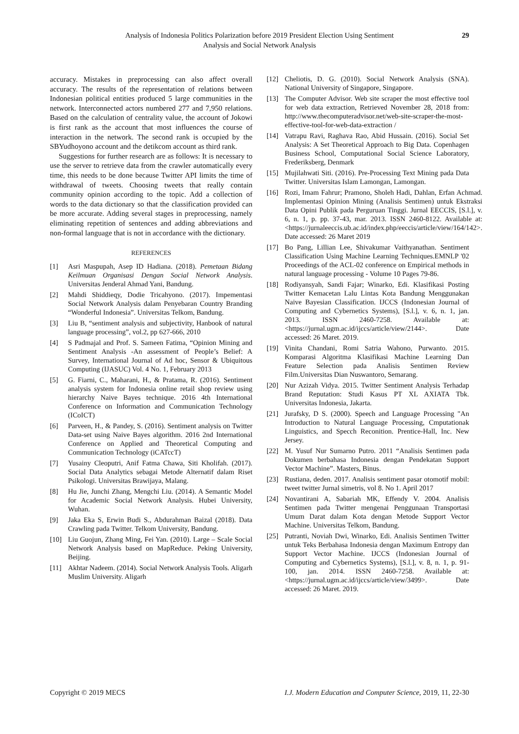Analysis of Indonesia Politics Polarization before 2019 President Election Using Sentiment
Analysis and Social Network Analysis
29
accuracy. Mistakes in preprocessing can also affect overall accuracy. The results of the representation of relations between Indonesian political entities produced 5 large communities in the network. Interconnected actors numbered 277 and 7,950 relations. Based on the calculation of centrality value, the account of Jokowi is first rank as the account that most influences the course of interaction in the network. The second rank is occupied by the SBYudhoyono account and the detikcom account as third rank.
Suggestions for further research are as follows: It is necessary to use the server to retrieve data from the crawler automatically every time, this needs to be done because Twitter API limits the time of withdrawal of tweets. Choosing tweets that really contain community opinion according to the topic. Add a collection of words to the data dictionary so that the classification provided can be more accurate. Adding several stages in preprocessing, namely eliminating repetition of sentences and adding abbreviations and non-formal language that is not in accordance with the dictionary.
REFERENCES
[1] Asri Maspupah, Asep ID Hadiana. (2018). Pemetaan Bidang Keilmuan Organisasi Dengan Social Network Analysis. Universitas Jenderal Ahmad Yani, Bandung.
[2] Mahdi Shiddieqy, Dodie Tricahyono. (2017). Impementasi Social Network Analysis dalam Penyebaran Country Branding “Wonderful Indonesia”. Universitas Telkom, Bandung.
[3] Liu B, “sentiment analysis and subjectivity, Hanbook of natural language processing”, vol.2, pp 627-666, 2010
[4] S Padmajal and Prof. S. Sameen Fatima, “Opinion Mining and Sentiment Analysis -An assessment of People’s Belief: A Survey, International Journal of Ad hoc, Sensor & Ubiquitous Computing (IJASUC) Vol. 4 No. 1, February 2013
[5] G. Fiarni, C., Maharani, H., & Pratama, R. (2016). Sentiment analysis system for Indonesia online retail shop review using hierarchy Naive Bayes technique. 2016 4th International Conference on Information and Communication Technology (ICoICT)
[6] Parveen, H., & Pandey, S. (2016). Sentiment analysis on Twitter Data-set using Naive Bayes algorithm. 2016 2nd International Conference on Applied and Theoretical Computing and Communication Technology (iCATccT)
[7] Yusainy Cleoputri, Anif Fatma Chawa, Siti Kholifah. (2017). Social Data Analytics sebagai Metode Alternatif dalam Riset Psikologi. Universitas Brawijaya, Malang.
[8] Hu Jie, Junchi Zhang, Mengchi Liu. (2014). A Semantic Model for Academic Social Network Analysis. Hubei University, Wuhan.
[9] Jaka Eka S, Erwin Budi S., Abdurahman Baizal (2018). Data Crawling pada Twitter. Telkom University, Bandung.
[10] Liu Guojun, Zhang Ming, Fei Yan. (2010). Large – Scale Social Network Analysis based on MapReduce. Peking University, Beijing.
[11] Akhtar Nadeem. (2014). Social Network Analysis Tools. Aligarh Muslim University. Aligarh
[12] Cheliotis, D. G. (2010). Social Network Analysis (SNA). National University of Singapore, Singapore.
[13] The Computer Advisor. Web site scraper the most effective tool for web data extraction, Retrieved November 28, 2018 from: http://www.thecomputeradvisor.net/web-site-scraper-the-most-effective-tool-for-web-data-extraction /
[14] Vatrapu Ravi, Raghava Rao, Abid Hussain. (2016). Social Set Analysis: A Set Theoretical Approach to Big Data. Copenhagen Business School, Computational Social Science Laboratory, Frederiksberg, Denmark
[15] Mujilahwati Siti. (2016). Pre-Processing Text Mining pada Data Twitter. Universitas Islam Lamongan, Lamongan.
[16] Rozi, Imam Fahrur; Pramono, Sholeh Hadi, Dahlan, Erfan Achmad. Implementasi Opinion Mining (Analisis Sentimen) untuk Ekstraksi Data Opini Publik pada Perguruan Tinggi. Jurnal EECCIS, [S.l.], v. 6, n. 1, p. pp. 37-43, mar. 2013. ISSN 2460-8122. Available at: <https://jurnaleeccis.ub.ac.id/index.php/eeccis/article/view/164/142>. Date accessed: 26 Maret 2019
[17] Bo Pang, Lillian Lee, Shivakumar Vaithyanathan. Sentiment Classification Using Machine Learning Techniques.EMNLP '02 Proceedings of the ACL-02 conference on Empirical methods in natural language processing - Volume 10 Pages 79-86.
[18] Rodiyansyah, Sandi Fajar; Winarko, Edi. Klasifikasi Posting Twitter Kemacetan Lalu Lintas Kota Bandung Menggunakan Naive Bayesian Classification. IJCCS (Indonesian Journal of Computing and Cybernetics Systems), [S.l.], v. 6, n. 1, jan. 2013. ISSN 2460-7258. Available at: <https://jurnal.ugm.ac.id/ijccs/article/view/2144>. Date accessed: 26 Maret. 2019.
[19] Vinita Chandani, Romi Satria Wahono, Purwanto. 2015. Komparasi Algoritma Klasifikasi Machine Learning Dan Feature Selection pada Analisis Sentimen Review Film.Universitas Dian Nuswantoro, Semarang.
[20] Nur Azizah Vidya. 2015. Twitter Sentiment Analysis Terhadap Brand Reputation: Studi Kasus PT XL AXIATA Tbk. Universitas Indonesia, Jakarta.
[21] Jurafsky, D S. (2000). Speech and Language Processing "An Introduction to Natural Language Processing, Cmputationak Linguistics, and Specch Reconition. Prentice-Hall, Inc. New Jersey.
[22] M. Yusuf Nur Sumarno Putro. 2011 “Analisis Sentimen pada Dokumen berbahasa Indonesia dengan Pendekatan Support Vector Machine”. Masters, Binus.
[23] Rustiana, deden. 2017. Analisis sentiment pasar otomotif mobil: tweet twitter Jurnal simetris, vol 8. No 1. April 2017
[24] Novantirani A, Sabariah MK, Effendy V. 2004. Analisis Sentimen pada Twitter mengenai Penggunaan Transportasi Umum Darat dalam Kota dengan Metode Support Vector Machine. Universitas Telkom, Bandung.
[25] Putranti, Noviah Dwi, Winarko, Edi. Analisis Sentimen Twitter untuk Teks Berbahasa Indonesia dengan Maximum Entropy dan Support Vector Machine. IJCCS (Indonesian Journal of Computing and Cybernetics Systems), [S.l.], v. 8, n. 1, p. 91-100, jan. 2014. ISSN 2460-7258. Available at: <https://jurnal.ugm.ac.id/ijccs/article/view/3499>. Date accessed: 26 Maret. 2019.
Copyright © 2019 MECS I.J. Modern Education and Computer Science, 2019, 11, 22-30